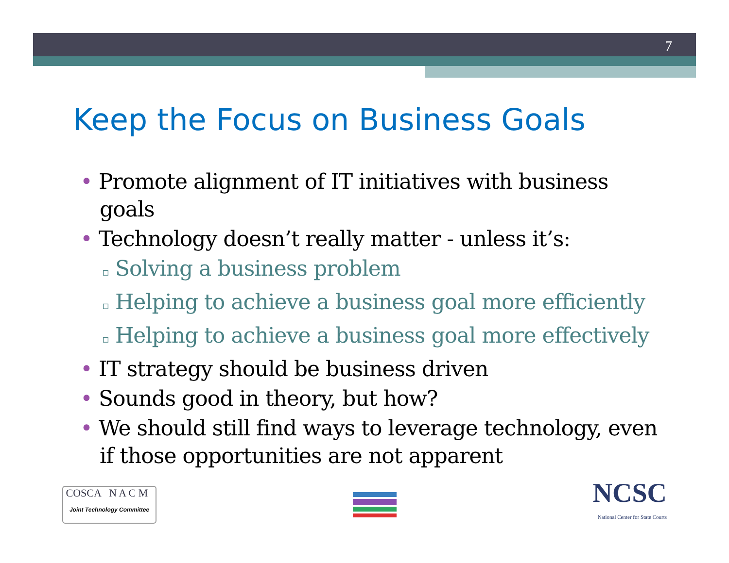7
Keep the Focus on Business Goals
• Promote alignment of IT initiatives with business goals
• Technology doesn’t really matter - unless it’s:
▫ Solving a business problem
▫ Helping to achieve a business goal more efficiently
▫ Helping to achieve a business goal more effectively
• IT strategy should be business driven
• Sounds good in theory, but how?
• We should still find ways to leverage technology, even if those opportunities are not apparent
COSCA N A C M
Joint Technology Committee
NCSC
National Center for State Courts